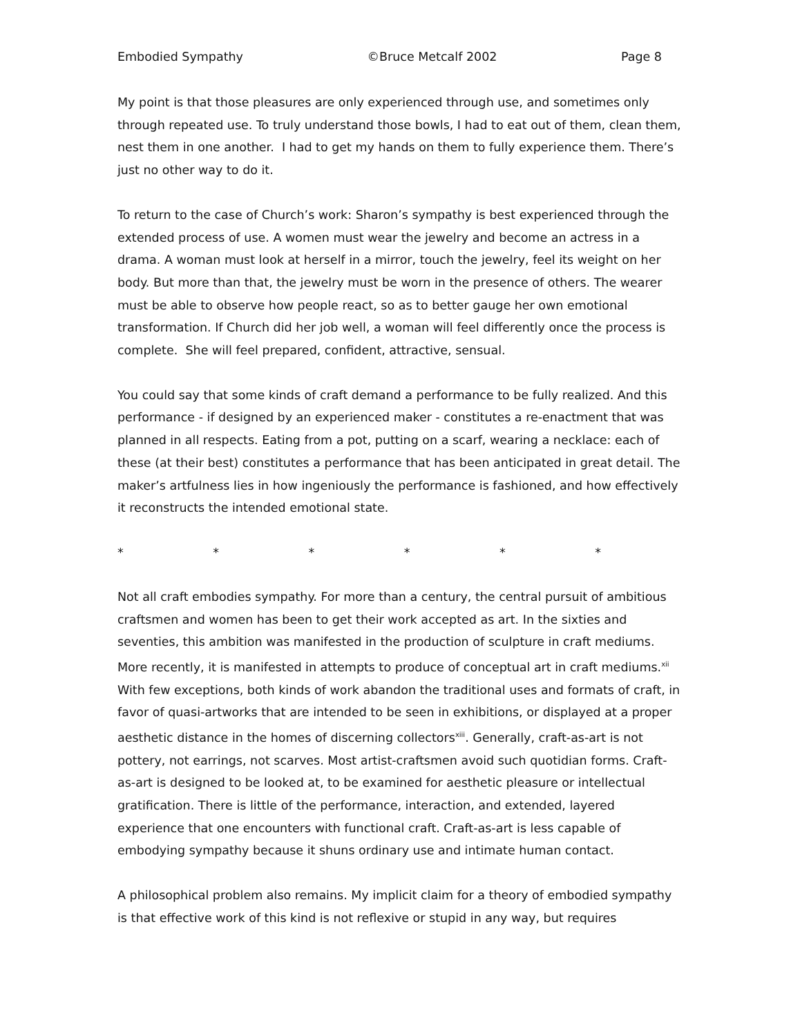Embodied Sympathy ©Bruce Metcalf 2002 Page 8
My point is that those pleasures are only experienced through use, and sometimes only through repeated use. To truly understand those bowls, I had to eat out of them, clean them, nest them in one another. I had to get my hands on them to fully experience them. There’s just no other way to do it.
To return to the case of Church’s work: Sharon’s sympathy is best experienced through the extended process of use. A women must wear the jewelry and become an actress in a drama. A woman must look at herself in a mirror, touch the jewelry, feel its weight on her body. But more than that, the jewelry must be worn in the presence of others. The wearer must be able to observe how people react, so as to better gauge her own emotional transformation. If Church did her job well, a woman will feel differently once the process is complete. She will feel prepared, confident, attractive, sensual.
You could say that some kinds of craft demand a performance to be fully realized. And this performance - if designed by an experienced maker - constitutes a re-enactment that was planned in all respects. Eating from a pot, putting on a scarf, wearing a necklace: each of these (at their best) constitutes a performance that has been anticipated in great detail. The maker’s artfulness lies in how ingeniously the performance is fashioned, and how effectively it reconstructs the intended emotional state.
* * * * * *
Not all craft embodies sympathy. For more than a century, the central pursuit of ambitious craftsmen and women has been to get their work accepted as art. In the sixties and seventies, this ambition was manifested in the production of sculpture in craft mediums. More recently, it is manifested in attempts to produce of conceptual art in craft mediums.<sup>xii</sup> With few exceptions, both kinds of work abandon the traditional uses and formats of craft, in favor of quasi-artworks that are intended to be seen in exhibitions, or displayed at a proper aesthetic distance in the homes of discerning collectors<sup>xiii</sup>. Generally, craft-as-art is not pottery, not earrings, not scarves. Most artist-craftsmen avoid such quotidian forms. Craft-as-art is designed to be looked at, to be examined for aesthetic pleasure or intellectual gratification. There is little of the performance, interaction, and extended, layered experience that one encounters with functional craft. Craft-as-art is less capable of embodying sympathy because it shuns ordinary use and intimate human contact.
A philosophical problem also remains. My implicit claim for a theory of embodied sympathy is that effective work of this kind is not reflexive or stupid in any way, but requires